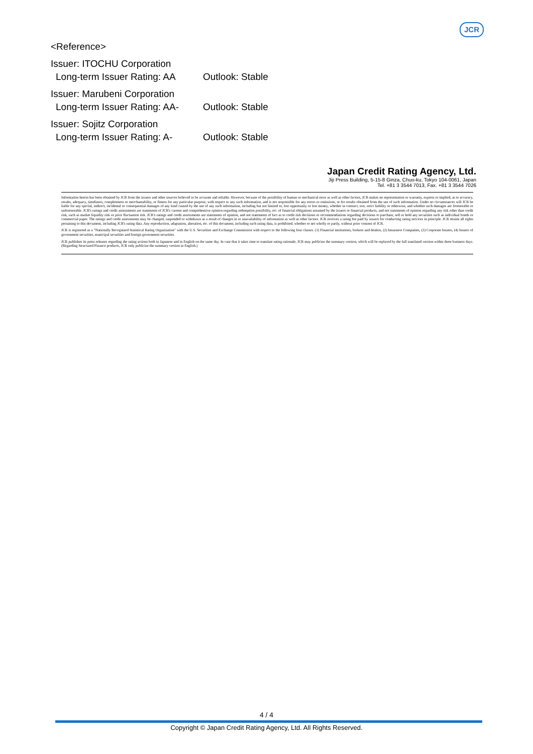JCR
<Reference>
Issuer: ITOCHU Corporation
Long-term Issuer Rating: AA Outlook: Stable
Issuer: Marubeni Corporation
Long-term Issuer Rating: AA- Outlook: Stable
Issuer: Sojitz Corporation
Long-term Issuer Rating: A- Outlook: Stable
Japan Credit Rating Agency, Ltd.
Jiji Press Building, 5-15-8 Ginza, Chuo-ku, Tokyo 104-0061, Japan
Tel. +81 3 3544 7013, Fax. +81 3 3544 7026
Information herein has been obtained by JCR from the issuers and other sources believed to be accurate and reliable. However, because of the possibility of human or mechanical error as well as other factors, JCR makes no representation or warranty, express or implied, as to accuracy, results, adequacy, timeliness, completeness or merchantability, or fitness for any particular purpose, with respect to any such information, and is not responsible for any errors or omissions, or for results obtained from the use of such information. Under no circumstances will JCR be liable for any special, indirect, incidental or consequential damages of any kind caused by the use of any such information, including but not limited to, lost opportunity or lost money, whether in contract, tort, strict liability or otherwise, and whether such damages are foreseeable or unforeseeable. JCR's ratings and credit assessments are statements of JCR's current and comprehensive opinion regarding redemption possibility, etc. of financial obligations assumed by the issuers or financial products, and not statements of opinion regarding any risk other than credit risk, such as market liquidity risk or price fluctuation risk. JCR's ratings and credit assessments are statements of opinion, and not statements of fact as to credit risk decisions or recommendations regarding decisions to purchase, sell or hold any securities such as individual bonds or commercial paper. The ratings and credit assessments may be changed, suspended or withdrawn as a result of changes in or unavailability of information as well as other factors. JCR receives a rating fee paid by issuers for conducting rating services in principle. JCR retains all rights pertaining to this document, including JCR's rating data. Any reproduction, adaptation, alteration, etc. of this document, including such rating data, is prohibited, whether or not wholly or partly, without prior consent of JCR.
JCR is registered as a "Nationally Recognized Statistical Rating Organization" with the U.S. Securities and Exchange Commission with respect to the following four classes. (1) Financial institutions, brokers and dealers, (2) Insurance Companies, (3) Corporate Issuers, (4) Issuers of government securities, municipal securities and foreign government securities.
JCR publishes its press releases regarding the rating actions both in Japanese and in English on the same day. In case that it takes time to translate rating rationale, JCR may publicize the summary version, which will be replaced by the full translated version within three business days. (Regarding Structured Finance products, JCR only publicize the summary version in English.)
4 / 4
Copyright © Japan Credit Rating Agency, Ltd. All Rights Reserved.